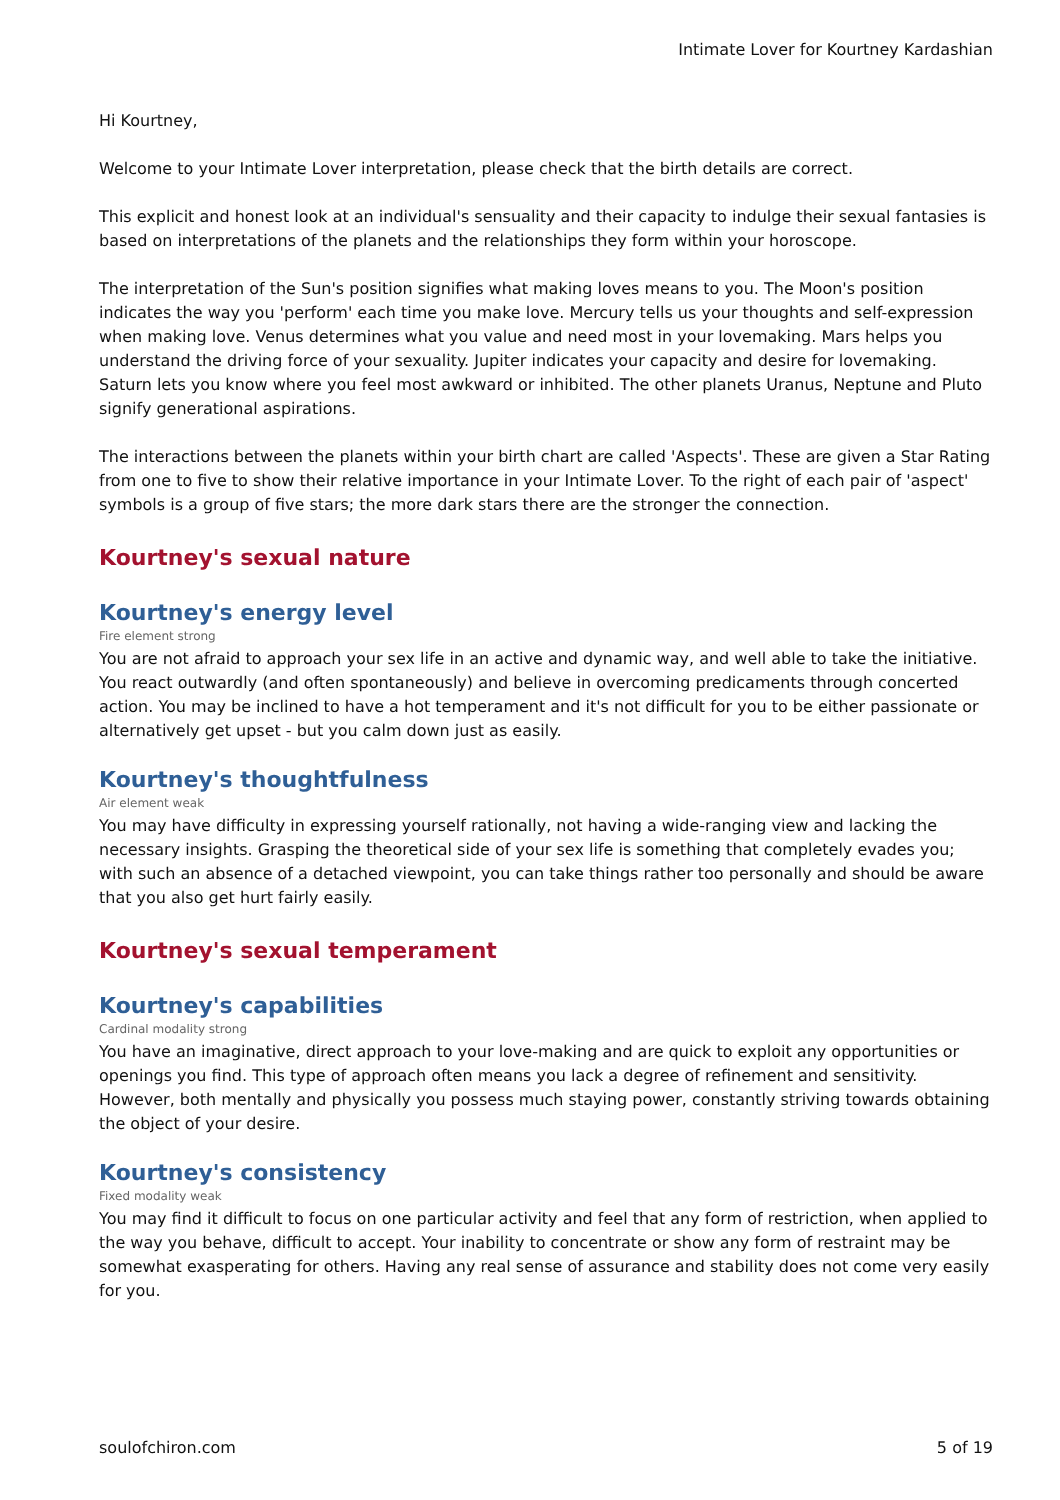Intimate Lover for Kourtney Kardashian
Hi Kourtney,
Welcome to your Intimate Lover interpretation, please check that the birth details are correct.
This explicit and honest look at an individual's sensuality and their capacity to indulge their sexual fantasies is based on interpretations of the planets and the relationships they form within your horoscope.
The interpretation of the Sun's position signifies what making loves means to you. The Moon's position indicates the way you 'perform' each time you make love. Mercury tells us your thoughts and self-expression when making love. Venus determines what you value and need most in your lovemaking. Mars helps you understand the driving force of your sexuality. Jupiter indicates your capacity and desire for lovemaking. Saturn lets you know where you feel most awkward or inhibited. The other planets Uranus, Neptune and Pluto signify generational aspirations.
The interactions between the planets within your birth chart are called 'Aspects'. These are given a Star Rating from one to five to show their relative importance in your Intimate Lover. To the right of each pair of 'aspect' symbols is a group of five stars; the more dark stars there are the stronger the connection.
Kourtney's sexual nature
Kourtney's energy level
Fire element strong
You are not afraid to approach your sex life in an active and dynamic way, and well able to take the initiative. You react outwardly (and often spontaneously) and believe in overcoming predicaments through concerted action. You may be inclined to have a hot temperament and it's not difficult for you to be either passionate or alternatively get upset - but you calm down just as easily.
Kourtney's thoughtfulness
Air element weak
You may have difficulty in expressing yourself rationally, not having a wide-ranging view and lacking the necessary insights. Grasping the theoretical side of your sex life is something that completely evades you; with such an absence of a detached viewpoint, you can take things rather too personally and should be aware that you also get hurt fairly easily.
Kourtney's sexual temperament
Kourtney's capabilities
Cardinal modality strong
You have an imaginative, direct approach to your love-making and are quick to exploit any opportunities or openings you find. This type of approach often means you lack a degree of refinement and sensitivity. However, both mentally and physically you possess much staying power, constantly striving towards obtaining the object of your desire.
Kourtney's consistency
Fixed modality weak
You may find it difficult to focus on one particular activity and feel that any form of restriction, when applied to the way you behave, difficult to accept. Your inability to concentrate or show any form of restraint may be somewhat exasperating for others. Having any real sense of assurance and stability does not come very easily for you.
soulofchiron.com 5 of 19